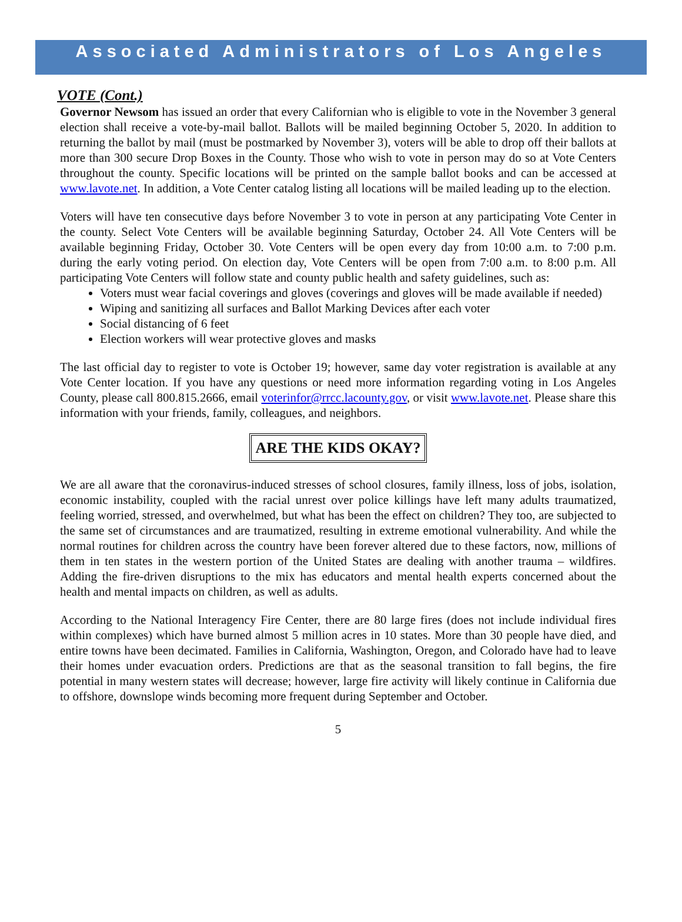Associated Administrators of Los Angeles
VOTE (Cont.)
Governor Newsom has issued an order that every Californian who is eligible to vote in the November 3 general election shall receive a vote-by-mail ballot. Ballots will be mailed beginning October 5, 2020. In addition to returning the ballot by mail (must be postmarked by November 3), voters will be able to drop off their ballots at more than 300 secure Drop Boxes in the County. Those who wish to vote in person may do so at Vote Centers throughout the county. Specific locations will be printed on the sample ballot books and can be accessed at www.lavote.net. In addition, a Vote Center catalog listing all locations will be mailed leading up to the election.
Voters will have ten consecutive days before November 3 to vote in person at any participating Vote Center in the county. Select Vote Centers will be available beginning Saturday, October 24. All Vote Centers will be available beginning Friday, October 30. Vote Centers will be open every day from 10:00 a.m. to 7:00 p.m. during the early voting period. On election day, Vote Centers will be open from 7:00 a.m. to 8:00 p.m. All participating Vote Centers will follow state and county public health and safety guidelines, such as:
Voters must wear facial coverings and gloves (coverings and gloves will be made available if needed)
Wiping and sanitizing all surfaces and Ballot Marking Devices after each voter
Social distancing of 6 feet
Election workers will wear protective gloves and masks
The last official day to register to vote is October 19; however, same day voter registration is available at any Vote Center location. If you have any questions or need more information regarding voting in Los Angeles County, please call 800.815.2666, email voterinfor@rrcc.lacounty.gov, or visit www.lavote.net. Please share this information with your friends, family, colleagues, and neighbors.
ARE THE KIDS OKAY?
We are all aware that the coronavirus-induced stresses of school closures, family illness, loss of jobs, isolation, economic instability, coupled with the racial unrest over police killings have left many adults traumatized, feeling worried, stressed, and overwhelmed, but what has been the effect on children? They too, are subjected to the same set of circumstances and are traumatized, resulting in extreme emotional vulnerability. And while the normal routines for children across the country have been forever altered due to these factors, now, millions of them in ten states in the western portion of the United States are dealing with another trauma – wildfires. Adding the fire-driven disruptions to the mix has educators and mental health experts concerned about the health and mental impacts on children, as well as adults.
According to the National Interagency Fire Center, there are 80 large fires (does not include individual fires within complexes) which have burned almost 5 million acres in 10 states. More than 30 people have died, and entire towns have been decimated. Families in California, Washington, Oregon, and Colorado have had to leave their homes under evacuation orders. Predictions are that as the seasonal transition to fall begins, the fire potential in many western states will decrease; however, large fire activity will likely continue in California due to offshore, downslope winds becoming more frequent during September and October.
5